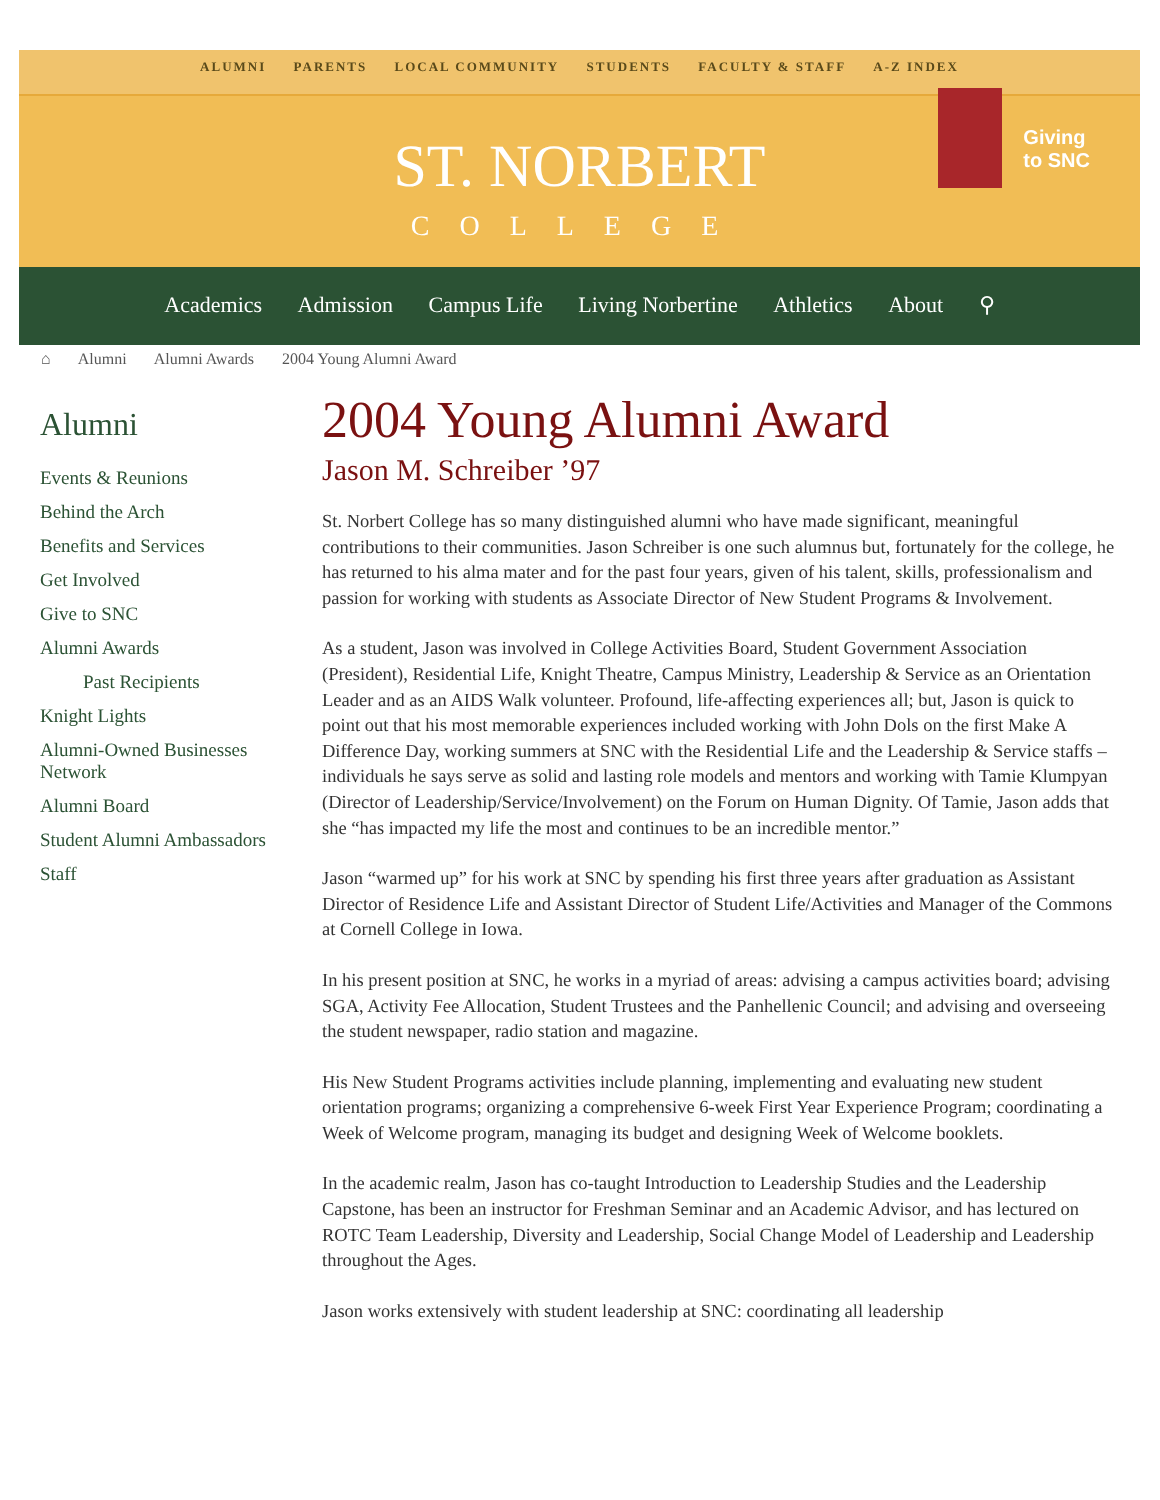ALUMNI PARENTS LOCAL COMMUNITY STUDENTS FACULTY & STAFF A-Z INDEX
ST. NORBERT
COLLEGE
Giving
to SNC
Academics Admission Campus Life Living Norbertine Athletics About ⚲
⌂ Alumni Alumni Awards 2004 Young Alumni Award
Alumni
Events & Reunions
Behind the Arch
Benefits and Services
Get Involved
Give to SNC
Alumni Awards
Past Recipients
Knight Lights
Alumni-Owned Businesses Network
Alumni Board
Student Alumni Ambassadors
Staff
2004 Young Alumni Award
Jason M. Schreiber ’97
St. Norbert College has so many distinguished alumni who have made significant, meaningful contributions to their communities. Jason Schreiber is one such alumnus but, fortunately for the college, he has returned to his alma mater and for the past four years, given of his talent, skills, professionalism and passion for working with students as Associate Director of New Student Programs & Involvement.
As a student, Jason was involved in College Activities Board, Student Government Association (President), Residential Life, Knight Theatre, Campus Ministry, Leadership & Service as an Orientation Leader and as an AIDS Walk volunteer. Profound, life-affecting experiences all; but, Jason is quick to point out that his most memorable experiences included working with John Dols on the first Make A Difference Day, working summers at SNC with the Residential Life and the Leadership & Service staffs – individuals he says serve as solid and lasting role models and mentors and working with Tamie Klumpyan (Director of Leadership/Service/Involvement) on the Forum on Human Dignity. Of Tamie, Jason adds that she “has impacted my life the most and continues to be an incredible mentor.”
Jason “warmed up” for his work at SNC by spending his first three years after graduation as Assistant Director of Residence Life and Assistant Director of Student Life/Activities and Manager of the Commons at Cornell College in Iowa.
In his present position at SNC, he works in a myriad of areas: advising a campus activities board; advising SGA, Activity Fee Allocation, Student Trustees and the Panhellenic Council; and advising and overseeing the student newspaper, radio station and magazine.
His New Student Programs activities include planning, implementing and evaluating new student orientation programs; organizing a comprehensive 6-week First Year Experience Program; coordinating a Week of Welcome program, managing its budget and designing Week of Welcome booklets.
In the academic realm, Jason has co-taught Introduction to Leadership Studies and the Leadership Capstone, has been an instructor for Freshman Seminar and an Academic Advisor, and has lectured on ROTC Team Leadership, Diversity and Leadership, Social Change Model of Leadership and Leadership throughout the Ages.
Jason works extensively with student leadership at SNC: coordinating all leadership